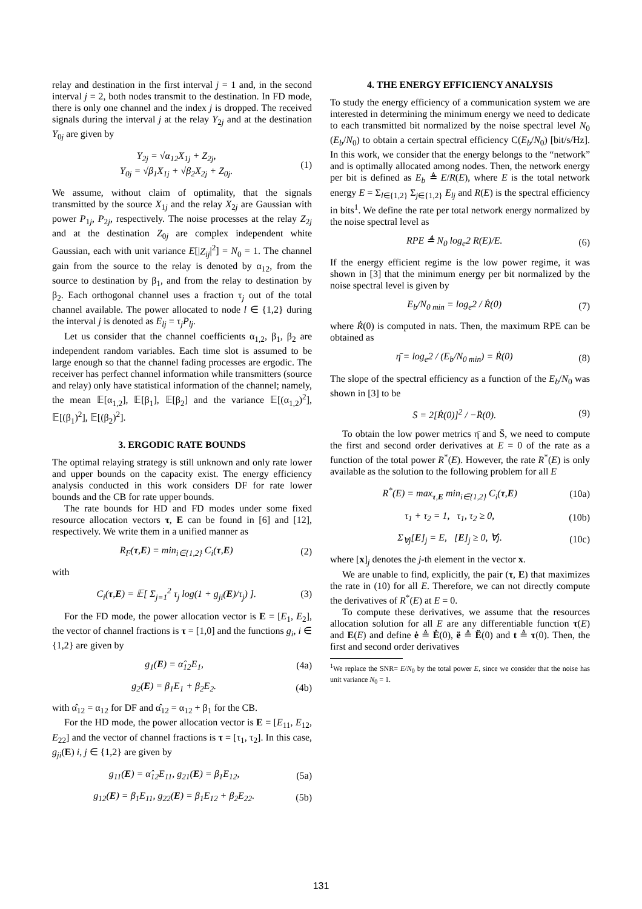relay and destination in the first interval j = 1 and, in the second interval j = 2, both nodes transmit to the destination. In FD mode, there is only one channel and the index j is dropped. The received signals during the interval j at the relay Y<sub>2j</sub> and at the destination Y<sub>0j</sub> are given by
Y<sub>2j</sub> = √α<sub>12</sub>X<sub>1j</sub> + Z<sub>2j</sub>,
Y<sub>0j</sub> = √β<sub>1</sub>X<sub>1j</sub> + √β<sub>2</sub>X<sub>2j</sub> + Z<sub>0j</sub>. (1)
We assume, without claim of optimality, that the signals transmitted by the source X<sub>1j</sub> and the relay X<sub>2j</sub> are Gaussian with power P<sub>1j</sub>, P<sub>2j</sub>, respectively. The noise processes at the relay Z<sub>2j</sub> and at the destination Z<sub>0j</sub> are complex independent white Gaussian, each with unit variance E[|Z<sub>ij</sub>|<sup>2</sup>] = N<sub>0</sub> = 1. The channel gain from the source to the relay is denoted by α<sub>12</sub>, from the source to destination by β<sub>1</sub>, and from the relay to destination by β<sub>2</sub>. Each orthogonal channel uses a fraction τ<sub>j</sub> out of the total channel available. The power allocated to node l ∈ {1,2} during the interval j is denoted as E<sub>lj</sub> = τ<sub>j</sub>P<sub>lj</sub>.
Let us consider that the channel coefficients α<sub>1,2</sub>, β<sub>1</sub>, β<sub>2</sub> are independent random variables. Each time slot is assumed to be large enough so that the channel fading processes are ergodic. The receiver has perfect channel information while transmitters (source and relay) only have statistical information of the channel; namely, the mean 𝔼[α<sub>1,2</sub>], 𝔼[β<sub>1</sub>], 𝔼[β<sub>2</sub>] and the variance 𝔼[(α<sub>1,2</sub>)<sup>2</sup>], 𝔼[(β<sub>1</sub>)<sup>2</sup>], 𝔼[(β<sub>2</sub>)<sup>2</sup>].
3. ERGODIC RATE BOUNDS
The optimal relaying strategy is still unknown and only rate lower and upper bounds on the capacity exist. The energy efficiency analysis conducted in this work considers DF for rate lower bounds and the CB for rate upper bounds.
The rate bounds for HD and FD modes under some fixed resource allocation vectors τ, E can be found in [6] and [12], respectively. We write them in a unified manner as
R<sub>F</sub>(τ,E) = min<sub>i∈{1,2}</sub> C<sub>i</sub>(τ,E) (2)
with
C<sub>i</sub>(τ,E) = 𝔼[ Σ<sub>j=1</sub><sup>2</sup> τ<sub>j</sub> log(1 + g<sub>ji</sub>(E)/τ<sub>j</sub>) ]. (3)
For the FD mode, the power allocation vector is E = [E<sub>1</sub>, E<sub>2</sub>], the vector of channel fractions is τ = [1,0] and the functions g<sub>i</sub>, i ∈ {1,2} are given by
g<sub>1</sub>(E) = α̂<sub>12</sub>E<sub>1</sub>, (4a)
g<sub>2</sub>(E) = β<sub>1</sub>E<sub>1</sub> + β<sub>2</sub>E<sub>2</sub>. (4b)
with α̂<sub>12</sub> = α<sub>12</sub> for DF and α̂<sub>12</sub> = α<sub>12</sub> + β<sub>1</sub> for the CB.
For the HD mode, the power allocation vector is E = [E<sub>11</sub>, E<sub>12</sub>, E<sub>22</sub>] and the vector of channel fractions is τ = [τ<sub>1</sub>, τ<sub>2</sub>]. In this case, g<sub>ji</sub>(E) i, j ∈ {1,2} are given by
g<sub>11</sub>(E) = α̂<sub>12</sub>E<sub>11</sub>, g<sub>21</sub>(E) = β<sub>1</sub>E<sub>12</sub>, (5a)
g<sub>12</sub>(E) = β<sub>1</sub>E<sub>11</sub>, g<sub>22</sub>(E) = β<sub>1</sub>E<sub>12</sub> + β<sub>2</sub>E<sub>22</sub>. (5b)
4. THE ENERGY EFFICIENCY ANALYSIS
To study the energy efficiency of a communication system we are interested in determining the minimum energy we need to dedicate to each transmitted bit normalized by the noise spectral level N<sub>0</sub> (E<sub>b</sub>/N<sub>0</sub>) to obtain a certain spectral efficiency C(E<sub>b</sub>/N<sub>0</sub>) [bit/s/Hz]. In this work, we consider that the energy belongs to the “network” and is optimally allocated among nodes. Then, the network energy per bit is defined as E<sub>b</sub> ≜ E/R(E), where E is the total network energy E = Σ<sub>l∈{1,2}</sub> Σ<sub>j∈{1,2}</sub> E<sub>lj</sub> and R(E) is the spectral efficiency in bits<sup>1</sup>. We define the rate per total network energy normalized by the noise spectral level as
RPE ≜ N<sub>0</sub> log<sub>e</sub>2 R(E)/E. (6)
If the energy efficient regime is the low power regime, it was shown in [3] that the minimum energy per bit normalized by the noise spectral level is given by
E<sub>b</sub>/N<sub>0 min</sub> = log<sub>e</sub>2 / Ṙ(0) (7)
where Ṙ(0) is computed in nats. Then, the maximum RPE can be obtained as
η̄ = log<sub>e</sub>2 / (E<sub>b</sub>/N<sub>0 min</sub>) = Ṙ(0) (8)
The slope of the spectral efficiency as a function of the E<sub>b</sub>/N<sub>0</sub> was shown in [3] to be
S̄ = 2[Ṙ(0)]<sup>2</sup> / −R̈(0). (9)
To obtain the low power metrics η̄ and S̄, we need to compute the first and second order derivatives at E = 0 of the rate as a function of the total power R<sup>*</sup>(E). However, the rate R<sup>*</sup>(E) is only available as the solution to the following problem for all E
R<sup>*</sup>(E) = max<sub>τ,E</sub> min<sub>i∈{1,2}</sub> C<sub>i</sub>(τ,E) (10a)
τ<sub>1</sub> + τ<sub>2</sub> = 1, τ<sub>1</sub>, τ<sub>2</sub> ≥ 0, (10b)
Σ<sub>∀j</sub>[E]<sub>j</sub> = E, [E]<sub>j</sub> ≥ 0, ∀j. (10c)
where [x]<sub>j</sub> denotes the j-th element in the vector x.
We are unable to find, explicitly, the pair (τ, E) that maximizes the rate in (10) for all E. Therefore, we can not directly compute the derivatives of R<sup>*</sup>(E) at E = 0.
To compute these derivatives, we assume that the resources allocation solution for all E are any differentiable function τ(E) and E(E) and define ė ≜ Ė(0), ë ≜ Ë(0) and t ≜ τ(0). Then, the first and second order derivatives
<sup>1</sup> We replace the SNR= E/N<sub>0</sub> by the total power E, since we consider that the noise has unit variance N<sub>0</sub> = 1.
131